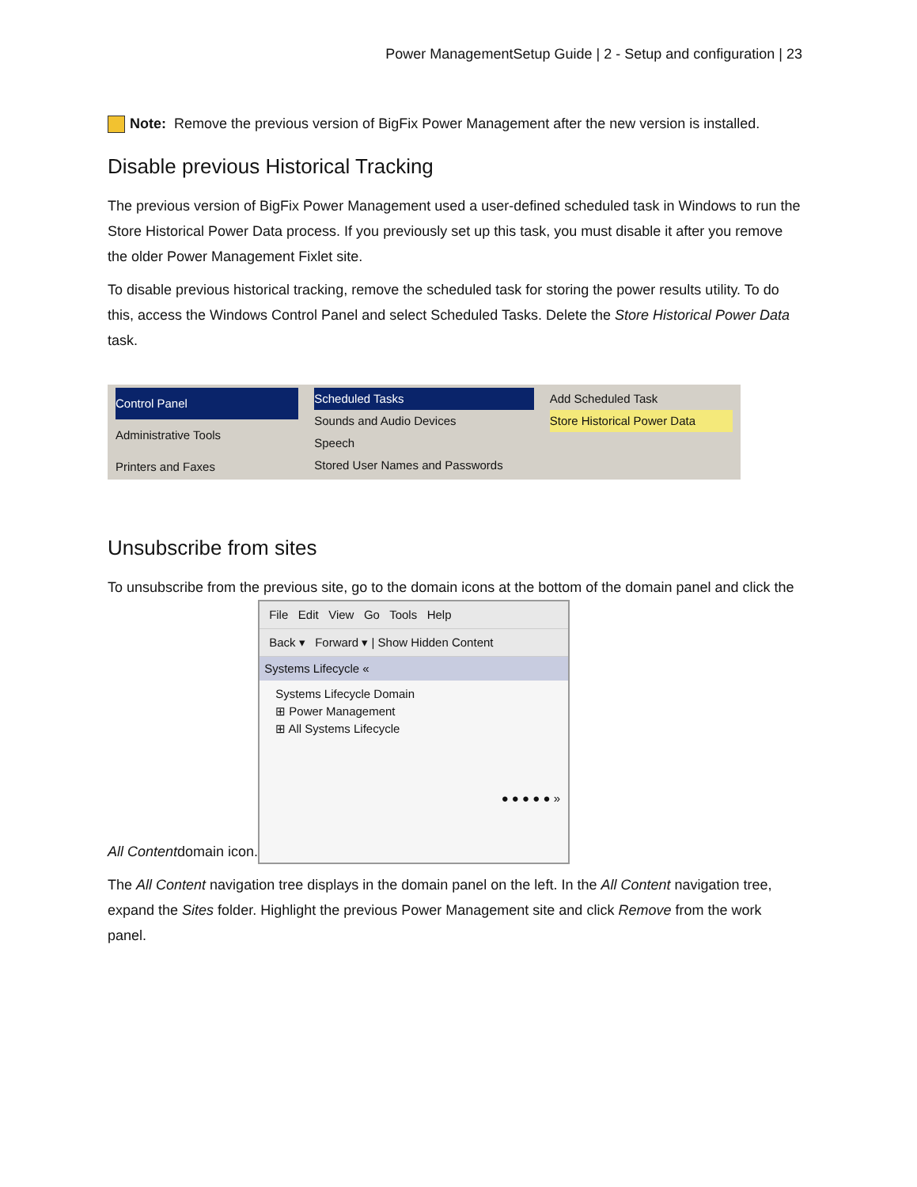Power ManagementSetup Guide | 2 - Setup and configuration | 23
Note: Remove the previous version of BigFix Power Management after the new version is installed.
Disable previous Historical Tracking
The previous version of BigFix Power Management used a user-defined scheduled task in Windows to run the Store Historical Power Data process. If you previously set up this task, you must disable it after you remove the older Power Management Fixlet site.
To disable previous historical tracking, remove the scheduled task for storing the power results utility. To do this, access the Windows Control Panel and select Scheduled Tasks. Delete the Store Historical Power Data task.
Control Panel
Administrative Tools
Printers and Faxes
Scheduled Tasks
Sounds and Audio Devices
Speech
Stored User Names and Passwords
Add Scheduled Task
Store Historical Power Data
Unsubscribe from sites
To unsubscribe from the previous site, go to the domain icons at the bottom of the domain panel and click the All Contentdomain icon. File Edit View Go Tools Help Back ▾ Forward ▾ | Show Hidden Content Systems Lifecycle « Systems Lifecycle Domain
⊞ Power Management
⊞ All Systems Lifecycle ● ● ● ● ● »
The All Content navigation tree displays in the domain panel on the left. In the All Content navigation tree, expand the Sites folder. Highlight the previous Power Management site and click Remove from the work panel.